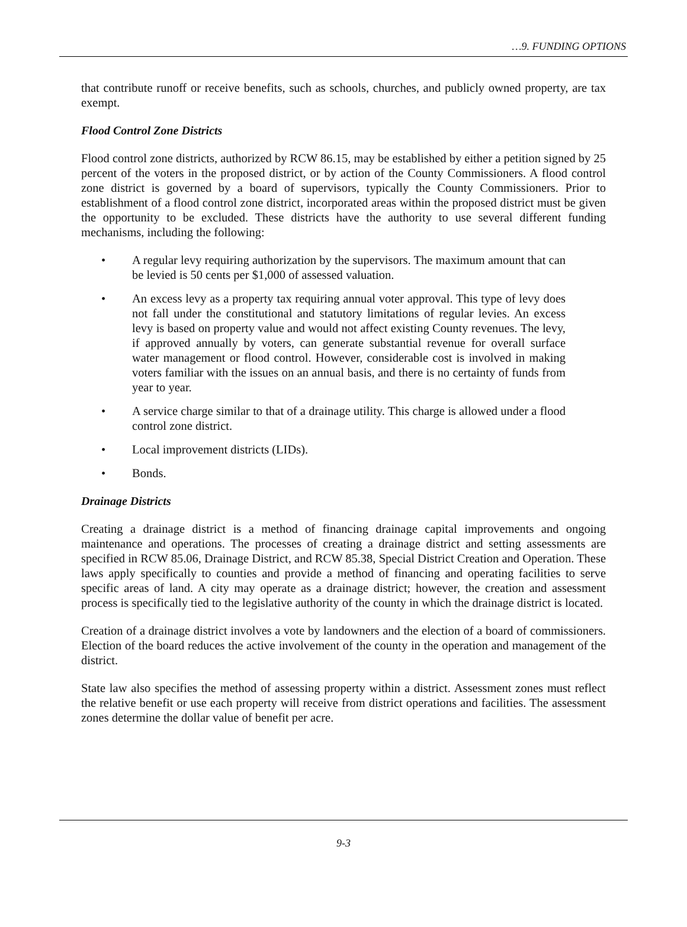…9. FUNDING OPTIONS
that contribute runoff or receive benefits, such as schools, churches, and publicly owned property, are tax exempt.
Flood Control Zone Districts
Flood control zone districts, authorized by RCW 86.15, may be established by either a petition signed by 25 percent of the voters in the proposed district, or by action of the County Commissioners. A flood control zone district is governed by a board of supervisors, typically the County Commissioners. Prior to establishment of a flood control zone district, incorporated areas within the proposed district must be given the opportunity to be excluded. These districts have the authority to use several different funding mechanisms, including the following:
• A regular levy requiring authorization by the supervisors. The maximum amount that can be levied is 50 cents per $1,000 of assessed valuation.
• An excess levy as a property tax requiring annual voter approval. This type of levy does not fall under the constitutional and statutory limitations of regular levies. An excess levy is based on property value and would not affect existing County revenues. The levy, if approved annually by voters, can generate substantial revenue for overall surface water management or flood control. However, considerable cost is involved in making voters familiar with the issues on an annual basis, and there is no certainty of funds from year to year.
• A service charge similar to that of a drainage utility. This charge is allowed under a flood control zone district.
• Local improvement districts (LIDs).
• Bonds.
Drainage Districts
Creating a drainage district is a method of financing drainage capital improvements and ongoing maintenance and operations. The processes of creating a drainage district and setting assessments are specified in RCW 85.06, Drainage District, and RCW 85.38, Special District Creation and Operation. These laws apply specifically to counties and provide a method of financing and operating facilities to serve specific areas of land. A city may operate as a drainage district; however, the creation and assessment process is specifically tied to the legislative authority of the county in which the drainage district is located.
Creation of a drainage district involves a vote by landowners and the election of a board of commissioners. Election of the board reduces the active involvement of the county in the operation and management of the district.
State law also specifies the method of assessing property within a district. Assessment zones must reflect the relative benefit or use each property will receive from district operations and facilities. The assessment zones determine the dollar value of benefit per acre.
9-3